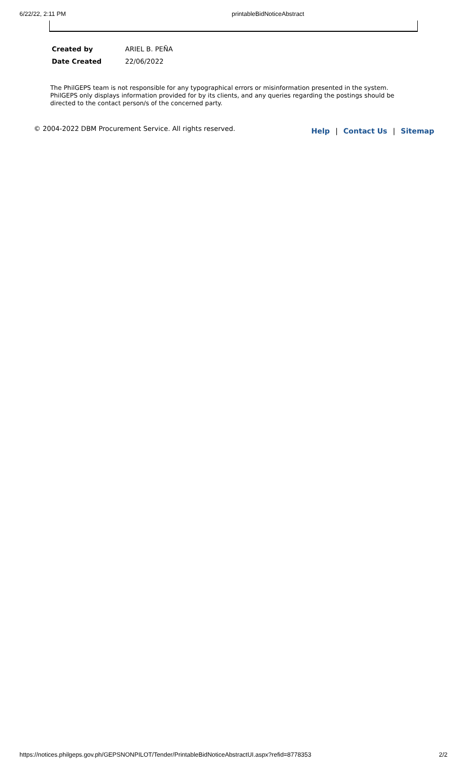6/22/22, 2:11 PM printableBidNoticeAbstract
| Created by | ARIEL B. PEÑA |
| Date Created | 22/06/2022 |
The PhilGEPS team is not responsible for any typographical errors or misinformation presented in the system. PhilGEPS only displays information provided for by its clients, and any queries regarding the postings should be directed to the contact person/s of the concerned party.
© 2004-2022 DBM Procurement Service. All rights reserved.
Help | Contact Us | Sitemap
https://notices.philgeps.gov.ph/GEPSNONPILOT/Tender/PrintableBidNoticeAbstractUI.aspx?refid=8778353
2/2